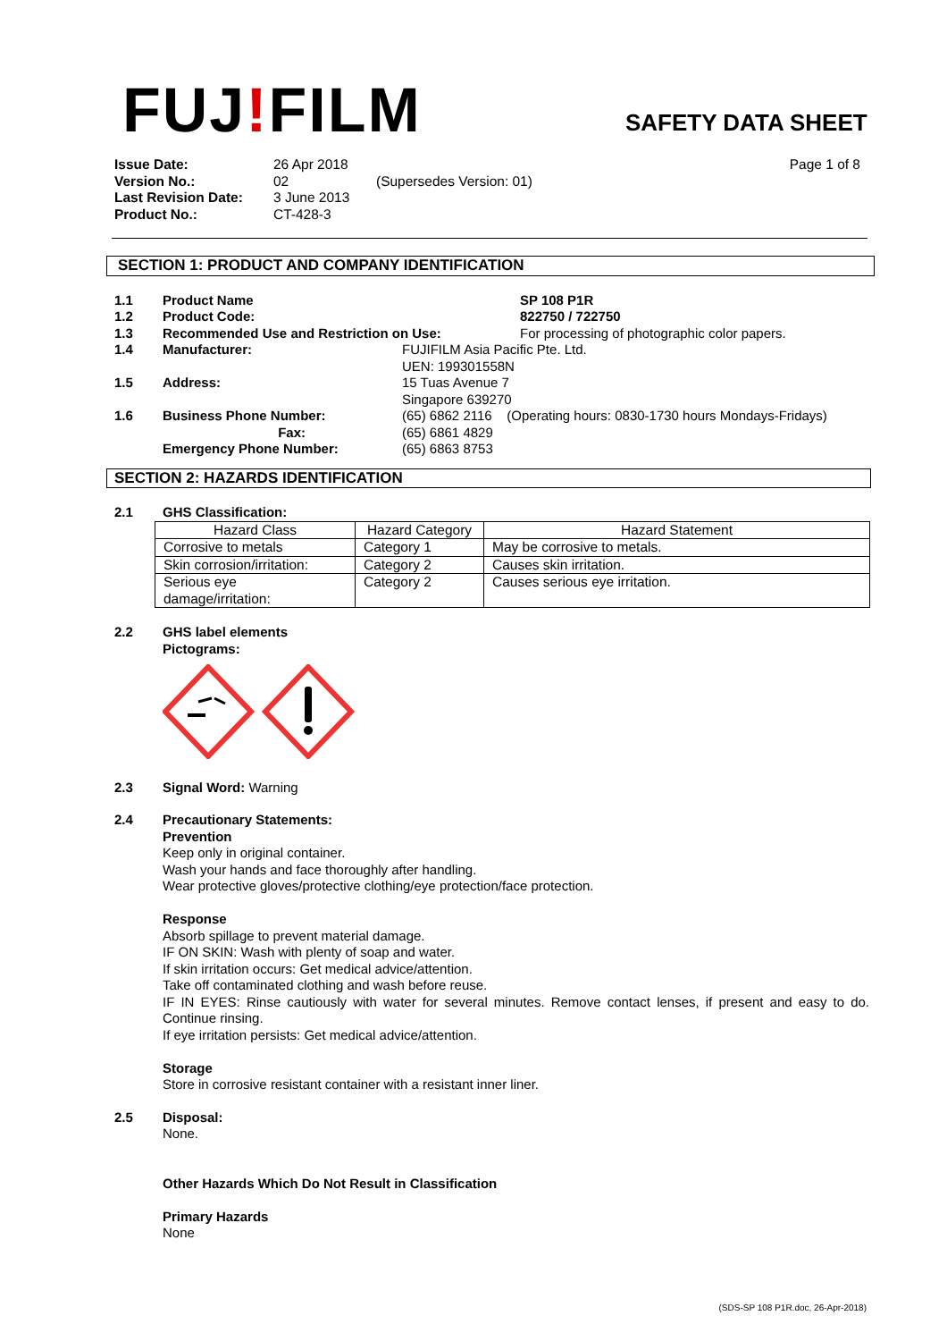FUJ!FILM SAFETY DATA SHEET
| Issue Date: | 26 Apr 2018 | | Page 1 of 8 |
| Version No.: | 02 | (Supersedes Version: 01) | |
| Last Revision Date: | 3 June 2013 | | |
| Product No.: | CT-428-3 | | |
SECTION 1: PRODUCT AND COMPANY IDENTIFICATION
1.1 Product Name SP 108 P1R
1.2 Product Code: 822750 / 722750
1.3 Recommended Use and Restriction on Use: For processing of photographic color papers.
1.4 Manufacturer: FUJIFILM Asia Pacific Pte. Ltd.
UEN: 199301558N
1.5 Address: 15 Tuas Avenue 7
Singapore 639270
1.6 Business Phone Number: (65) 6862 2116 (Operating hours: 0830-1730 hours Mondays-Fridays)
Fax: (65) 6861 4829
Emergency Phone Number: (65) 6863 8753
SECTION 2: HAZARDS IDENTIFICATION
2.1 GHS Classification:
| Hazard Class | Hazard Category | Hazard Statement |
| --- | --- | --- |
| Corrosive to metals | Category 1 | May be corrosive to metals. |
| Skin corrosion/irritation: | Category 2 | Causes skin irritation. |
| Serious eye damage/irritation: | Category 2 | Causes serious eye irritation. |
2.2 GHS label elements
Pictograms:
2.3 Signal Word: Warning
2.4 Precautionary Statements:
Prevention
Keep only in original container.
Wash your hands and face thoroughly after handling.
Wear protective gloves/protective clothing/eye protection/face protection.
Response
Absorb spillage to prevent material damage.
IF ON SKIN: Wash with plenty of soap and water.
If skin irritation occurs: Get medical advice/attention.
Take off contaminated clothing and wash before reuse.
IF IN EYES: Rinse cautiously with water for several minutes. Remove contact lenses, if present and easy to do. Continue rinsing.
If eye irritation persists: Get medical advice/attention.
Storage
Store in corrosive resistant container with a resistant inner liner.
2.5 Disposal:
None.
Other Hazards Which Do Not Result in Classification
Primary Hazards
None
(SDS-SP 108 P1R.doc, 26-Apr-2018)